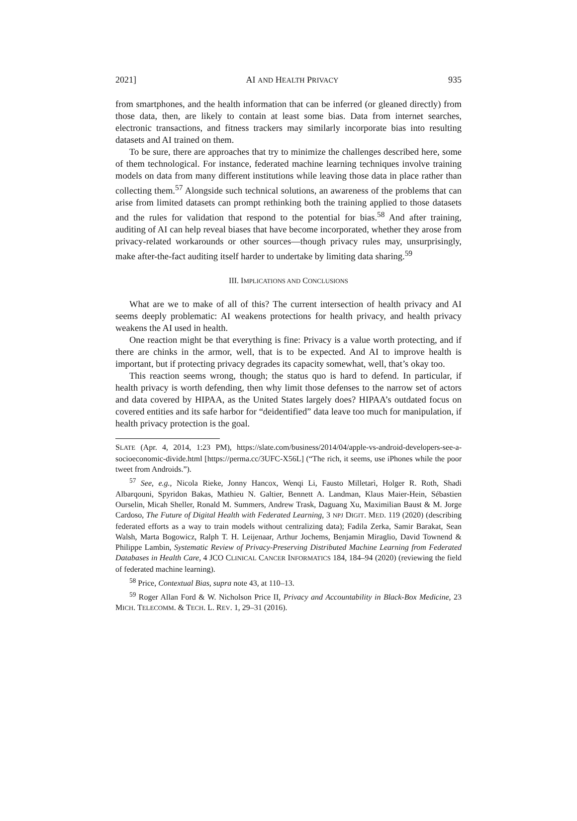2021] AI AND HEALTH PRIVACY 935
from smartphones, and the health information that can be inferred (or gleaned directly) from those data, then, are likely to contain at least some bias. Data from internet searches, electronic transactions, and fitness trackers may similarly incorporate bias into resulting datasets and AI trained on them.
To be sure, there are approaches that try to minimize the challenges described here, some of them technological. For instance, federated machine learning techniques involve training models on data from many different institutions while leaving those data in place rather than collecting them.<sup>57</sup> Alongside such technical solutions, an awareness of the problems that can arise from limited datasets can prompt rethinking both the training applied to those datasets and the rules for validation that respond to the potential for bias.<sup>58</sup> And after training, auditing of AI can help reveal biases that have become incorporated, whether they arose from privacy-related workarounds or other sources—though privacy rules may, unsurprisingly, make after-the-fact auditing itself harder to undertake by limiting data sharing.<sup>59</sup>
III. IMPLICATIONS AND CONCLUSIONS
What are we to make of all of this? The current intersection of health privacy and AI seems deeply problematic: AI weakens protections for health privacy, and health privacy weakens the AI used in health.
One reaction might be that everything is fine: Privacy is a value worth protecting, and if there are chinks in the armor, well, that is to be expected. And AI to improve health is important, but if protecting privacy degrades its capacity somewhat, well, that’s okay too.
This reaction seems wrong, though; the status quo is hard to defend. In particular, if health privacy is worth defending, then why limit those defenses to the narrow set of actors and data covered by HIPAA, as the United States largely does? HIPAA’s outdated focus on covered entities and its safe harbor for “deidentified” data leave too much for manipulation, if health privacy protection is the goal.
SLATE (Apr. 4, 2014, 1:23 PM), https://slate.com/business/2014/04/apple-vs-android-developers-see-a-socioeconomic-divide.html [https://perma.cc/3UFC-X56L] (“The rich, it seems, use iPhones while the poor tweet from Androids.”).
<sup>57</sup> See, e.g., Nicola Rieke, Jonny Hancox, Wenqi Li, Fausto Milletarì, Holger R. Roth, Shadi Albarqouni, Spyridon Bakas, Mathieu N. Galtier, Bennett A. Landman, Klaus Maier-Hein, Sébastien Ourselin, Micah Sheller, Ronald M. Summers, Andrew Trask, Daguang Xu, Maximilian Baust & M. Jorge Cardoso, The Future of Digital Health with Federated Learning, 3 NPJ DIGIT. MED. 119 (2020) (describing federated efforts as a way to train models without centralizing data); Fadila Zerka, Samir Barakat, Sean Walsh, Marta Bogowicz, Ralph T. H. Leijenaar, Arthur Jochems, Benjamin Miraglio, David Townend & Philippe Lambin, Systematic Review of Privacy-Preserving Distributed Machine Learning from Federated Databases in Health Care, 4 JCO CLINICAL CANCER INFORMATICS 184, 184–94 (2020) (reviewing the field of federated machine learning).
<sup>58</sup> Price, Contextual Bias, supra note 43, at 110–13.
<sup>59</sup> Roger Allan Ford & W. Nicholson Price II, Privacy and Accountability in Black-Box Medicine, 23 MICH. TELECOMM. & TECH. L. REV. 1, 29–31 (2016).